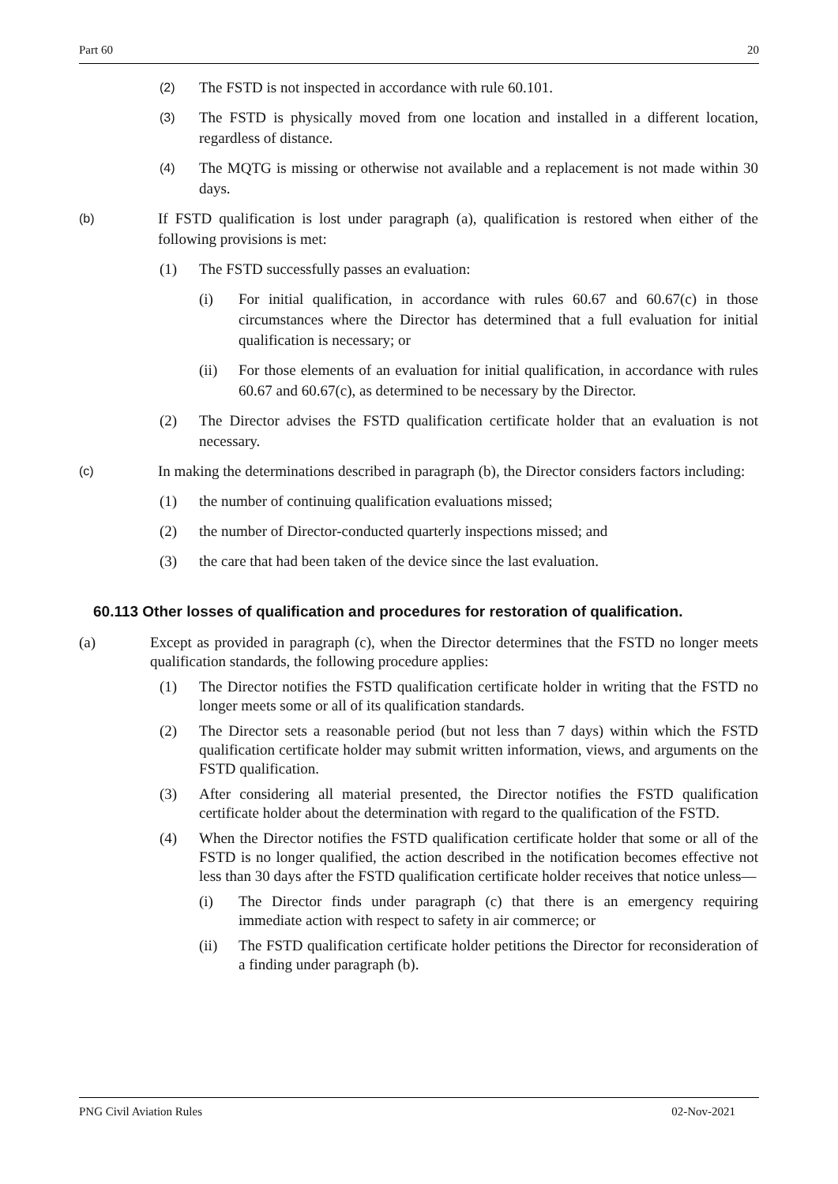Part 60 20
(2) The FSTD is not inspected in accordance with rule 60.101.
(3) The FSTD is physically moved from one location and installed in a different location, regardless of distance.
(4) The MQTG is missing or otherwise not available and a replacement is not made within 30 days.
(b) If FSTD qualification is lost under paragraph (a), qualification is restored when either of the following provisions is met:
(1) The FSTD successfully passes an evaluation:
(i) For initial qualification, in accordance with rules 60.67 and 60.67(c) in those circumstances where the Director has determined that a full evaluation for initial qualification is necessary; or
(ii) For those elements of an evaluation for initial qualification, in accordance with rules 60.67 and 60.67(c), as determined to be necessary by the Director.
(2) The Director advises the FSTD qualification certificate holder that an evaluation is not necessary.
(c) In making the determinations described in paragraph (b), the Director considers factors including:
(1) the number of continuing qualification evaluations missed;
(2) the number of Director-conducted quarterly inspections missed; and
(3) the care that had been taken of the device since the last evaluation.
60.113 Other losses of qualification and procedures for restoration of qualification.
(a) Except as provided in paragraph (c), when the Director determines that the FSTD no longer meets qualification standards, the following procedure applies:
(1) The Director notifies the FSTD qualification certificate holder in writing that the FSTD no longer meets some or all of its qualification standards.
(2) The Director sets a reasonable period (but not less than 7 days) within which the FSTD qualification certificate holder may submit written information, views, and arguments on the FSTD qualification.
(3) After considering all material presented, the Director notifies the FSTD qualification certificate holder about the determination with regard to the qualification of the FSTD.
(4) When the Director notifies the FSTD qualification certificate holder that some or all of the FSTD is no longer qualified, the action described in the notification becomes effective not less than 30 days after the FSTD qualification certificate holder receives that notice unless—
(i) The Director finds under paragraph (c) that there is an emergency requiring immediate action with respect to safety in air commerce; or
(ii) The FSTD qualification certificate holder petitions the Director for reconsideration of a finding under paragraph (b).
PNG Civil Aviation Rules 02-Nov-2021